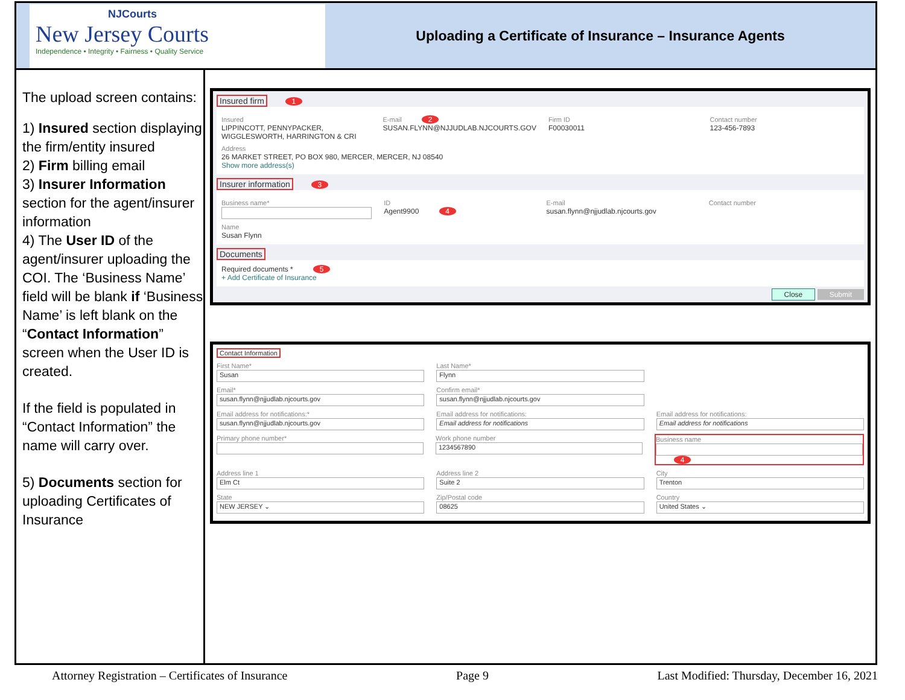NJCourts
New Jersey Courts
Independence • Integrity • Fairness • Quality Service
Uploading a Certificate of Insurance – Insurance Agents
The upload screen contains:
1) Insured section displaying the firm/entity insured
2) Firm billing email
3) Insurer Information section for the agent/insurer information
4) The User ID of the agent/insurer uploading the COI. The ‘Business Name’ field will be blank if ‘Business Name’ is left blank on the “Contact Information” screen when the User ID is created.
If the field is populated in “Contact Information” the name will carry over.
5) Documents section for uploading Certificates of Insurance
Insured firm 1
Insured
LIPPINCOTT, PENNYPACKER, WIGGLESWORTH, HARRINGTON & CRI
E-mail 2
SUSAN.FLYNN@NJJUDLAB.NJCOURTS.GOV
Firm ID
F00030011
Contact number
123-456-7893
Address
26 MARKET STREET, PO BOX 980, MERCER, MERCER, NJ 08540
Show more address(s)
Insurer information 3
Business name* ID
Agent9900 4
E-mail
susan.flynn@njjudlab.njcourts.gov
Contact number
Name
Susan Flynn
Documents
Required documents * 5
+ Add Certificate of Insurance
Close Submit
Contact Information
First Name*
Susan
Last Name*
Flynn
Email*
susan.flynn@njjudlab.njcourts.gov
Confirm email*
susan.flynn@njjudlab.njcourts.gov
Email address for notifications:*
susan.flynn@njjudlab.njcourts.gov
Email address for notifications:
Email address for notifications
Email address for notifications:
Email address for notifications
Primary phone number* Work phone number
1234567890
Business name
4
Address line 1
Elm Ct
Address line 2
Suite 2
City
Trenton
State
NEW JERSEY ⌄
Zip/Postal code
08625
Country
United States ⌄
Attorney Registration – Certificates of Insurance Page 9 Last Modified: Thursday, December 16, 2021